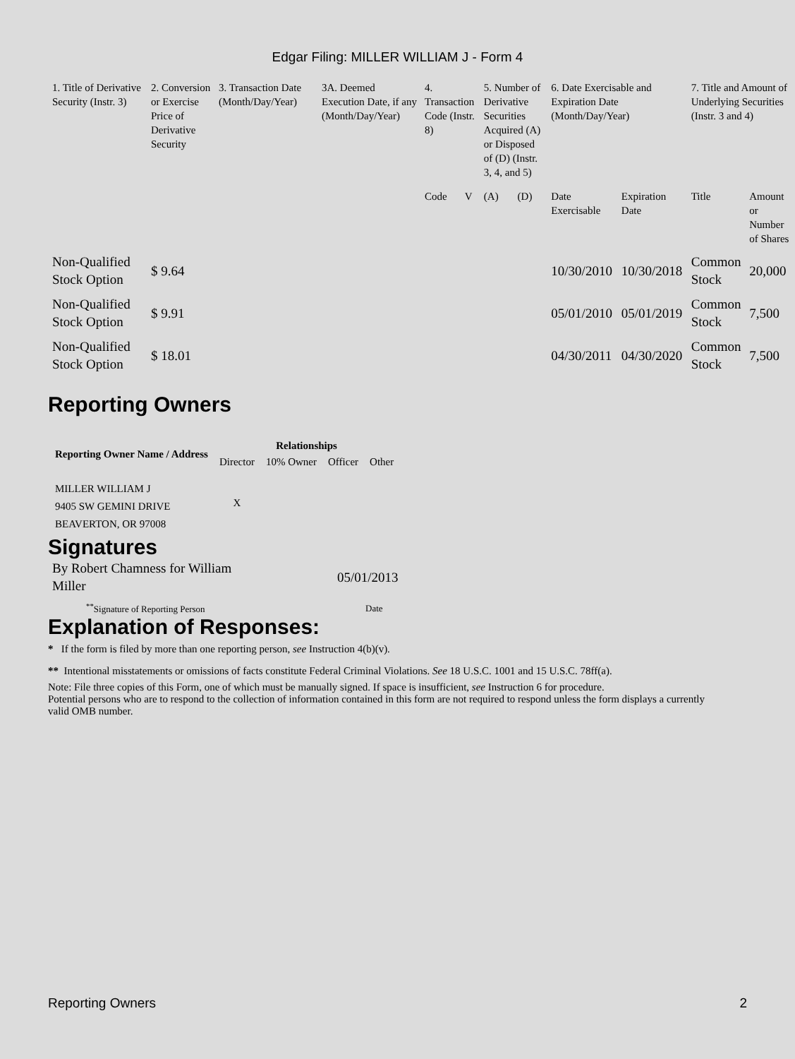Edgar Filing: MILLER WILLIAM J - Form 4
| 1. Title of Derivative Security (Instr. 3) | 2. Conversion or Exercise Price of Derivative Security | 3. Transaction Date (Month/Day/Year) | 3A. Deemed Execution Date, if any (Month/Day/Year) | 4. Transaction Code (Instr. 8) | | 5. Number of Derivative Securities Acquired (A) or Disposed of (D) (Instr. 3, 4, and 5) | | 6. Date Exercisable and Expiration Date (Month/Day/Year) | | 7. Title and Amount of Underlying Securities (Instr. 3 and 4) | |
| --- | --- | --- | --- | --- | --- | --- | --- | --- | --- | --- | --- |
| | | | | Code | V | (A) | (D) | Date Exercisable | Expiration Date | Title | Amount or Number of Shares |
| Non-Qualified Stock Option | $ 9.64 | | | | | | | 10/30/2010 | 10/30/2018 | Common Stock | 20,000 |
| Non-Qualified Stock Option | $ 9.91 | | | | | | | 05/01/2010 | 05/01/2019 | Common Stock | 7,500 |
| Non-Qualified Stock Option | $ 18.01 | | | | | | | 04/30/2011 | 04/30/2020 | Common Stock | 7,500 |
Reporting Owners
| Reporting Owner Name / Address | Relationships | | | |
| --- | --- | --- | --- | --- |
| | Director | 10% Owner | Officer | Other |
| MILLER WILLIAM J 9405 SW GEMINI DRIVE BEAVERTON, OR 97008 | X | | | |
Signatures
| By Robert Chamness for William Miller | 05/01/2013 |
| <sup>**</sup> Signature of Reporting Person | Date |
Explanation of Responses:
* If the form is filed by more than one reporting person, see Instruction 4(b)(v).
** Intentional misstatements or omissions of facts constitute Federal Criminal Violations. See 18 U.S.C. 1001 and 15 U.S.C. 78ff(a).
Note: File three copies of this Form, one of which must be manually signed. If space is insufficient, see Instruction 6 for procedure.
Potential persons who are to respond to the collection of information contained in this form are not required to respond unless the form displays a currently valid OMB number.
Reporting Owners 2